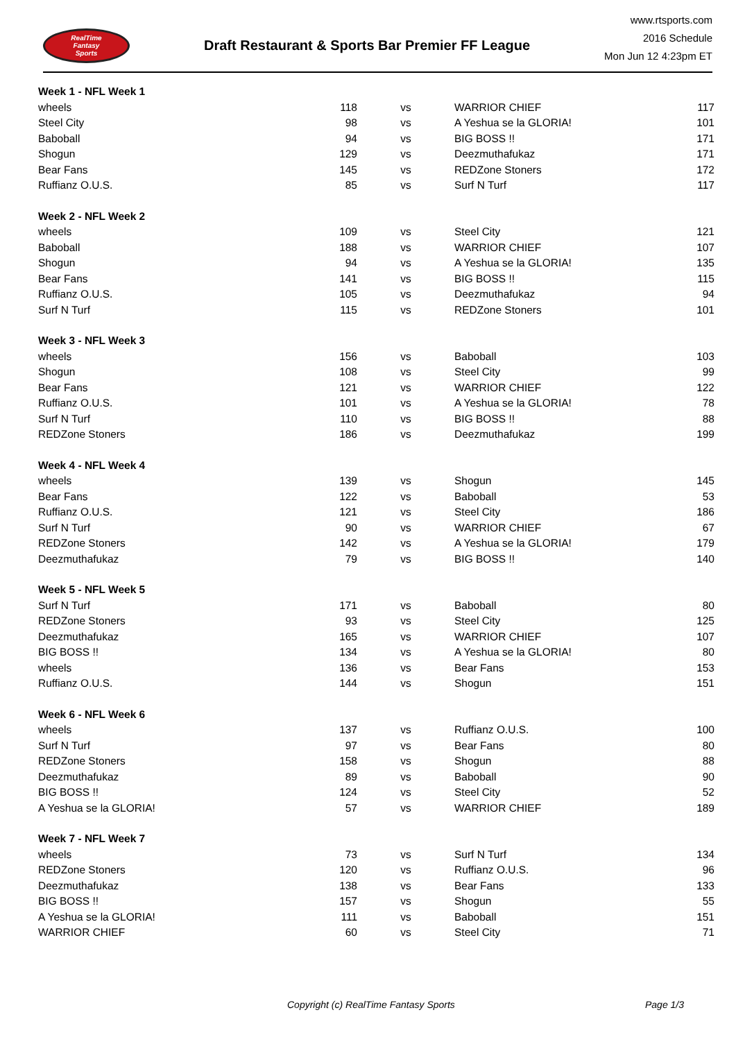RealTime
Fantasy
Sports
Draft Restaurant & Sports Bar Premier FF League
www.rtsports.com
2016 Schedule
Mon Jun 12 4:23pm ET
| Week 1 - NFL Week 1 | | | | |
| wheels | 118 | vs | WARRIOR CHIEF | 117 |
| Steel City | 98 | vs | A Yeshua se la GLORIA! | 101 |
| Baboball | 94 | vs | BIG BOSS !! | 171 |
| Shogun | 129 | vs | Deezmuthafukaz | 171 |
| Bear Fans | 145 | vs | REDZone Stoners | 172 |
| Ruffianz O.U.S. | 85 | vs | Surf N Turf | 117 |
| Week 2 - NFL Week 2 | | | | |
| wheels | 109 | vs | Steel City | 121 |
| Baboball | 188 | vs | WARRIOR CHIEF | 107 |
| Shogun | 94 | vs | A Yeshua se la GLORIA! | 135 |
| Bear Fans | 141 | vs | BIG BOSS !! | 115 |
| Ruffianz O.U.S. | 105 | vs | Deezmuthafukaz | 94 |
| Surf N Turf | 115 | vs | REDZone Stoners | 101 |
| Week 3 - NFL Week 3 | | | | |
| wheels | 156 | vs | Baboball | 103 |
| Shogun | 108 | vs | Steel City | 99 |
| Bear Fans | 121 | vs | WARRIOR CHIEF | 122 |
| Ruffianz O.U.S. | 101 | vs | A Yeshua se la GLORIA! | 78 |
| Surf N Turf | 110 | vs | BIG BOSS !! | 88 |
| REDZone Stoners | 186 | vs | Deezmuthafukaz | 199 |
| Week 4 - NFL Week 4 | | | | |
| wheels | 139 | vs | Shogun | 145 |
| Bear Fans | 122 | vs | Baboball | 53 |
| Ruffianz O.U.S. | 121 | vs | Steel City | 186 |
| Surf N Turf | 90 | vs | WARRIOR CHIEF | 67 |
| REDZone Stoners | 142 | vs | A Yeshua se la GLORIA! | 179 |
| Deezmuthafukaz | 79 | vs | BIG BOSS !! | 140 |
| Week 5 - NFL Week 5 | | | | |
| Surf N Turf | 171 | vs | Baboball | 80 |
| REDZone Stoners | 93 | vs | Steel City | 125 |
| Deezmuthafukaz | 165 | vs | WARRIOR CHIEF | 107 |
| BIG BOSS !! | 134 | vs | A Yeshua se la GLORIA! | 80 |
| wheels | 136 | vs | Bear Fans | 153 |
| Ruffianz O.U.S. | 144 | vs | Shogun | 151 |
| Week 6 - NFL Week 6 | | | | |
| wheels | 137 | vs | Ruffianz O.U.S. | 100 |
| Surf N Turf | 97 | vs | Bear Fans | 80 |
| REDZone Stoners | 158 | vs | Shogun | 88 |
| Deezmuthafukaz | 89 | vs | Baboball | 90 |
| BIG BOSS !! | 124 | vs | Steel City | 52 |
| A Yeshua se la GLORIA! | 57 | vs | WARRIOR CHIEF | 189 |
| Week 7 - NFL Week 7 | | | | |
| wheels | 73 | vs | Surf N Turf | 134 |
| REDZone Stoners | 120 | vs | Ruffianz O.U.S. | 96 |
| Deezmuthafukaz | 138 | vs | Bear Fans | 133 |
| BIG BOSS !! | 157 | vs | Shogun | 55 |
| A Yeshua se la GLORIA! | 111 | vs | Baboball | 151 |
| WARRIOR CHIEF | 60 | vs | Steel City | 71 |
Copyright (c) RealTime Fantasy Sports Page 1/3